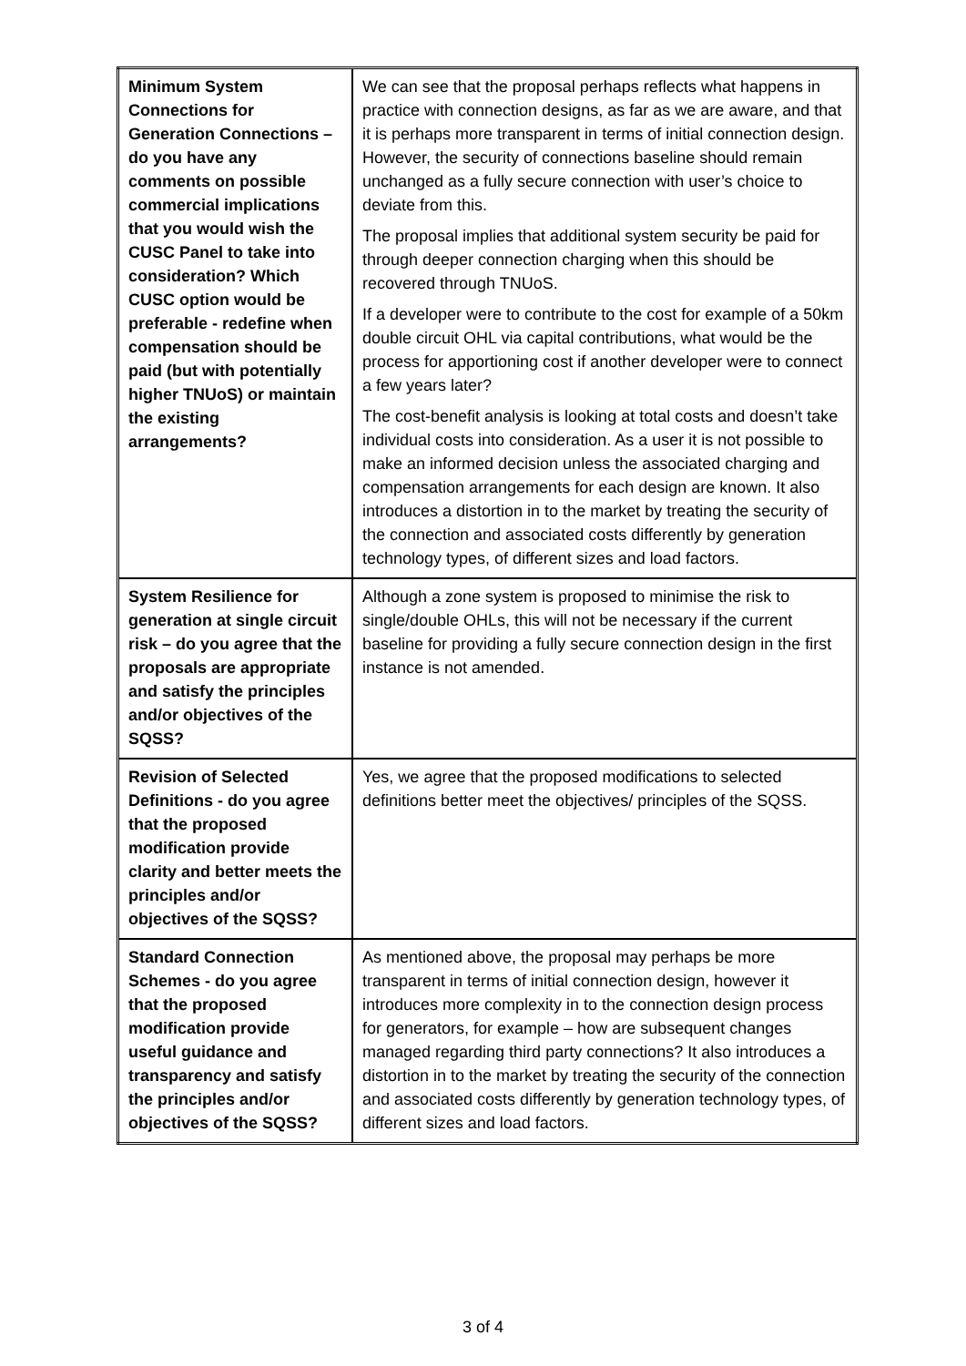| Minimum System Connections for Generation Connections – do you have any comments on possible commercial implications that you would wish the CUSC Panel to take into consideration? Which CUSC option would be preferable - redefine when compensation should be paid (but with potentially higher TNUoS) or maintain the existing arrangements? | We can see that the proposal perhaps reflects what happens in practice with connection designs, as far as we are aware, and that it is perhaps more transparent in terms of initial connection design. However, the security of connections baseline should remain unchanged as a fully secure connection with user’s choice to deviate from this. The proposal implies that additional system security be paid for through deeper connection charging when this should be recovered through TNUoS. If a developer were to contribute to the cost for example of a 50km double circuit OHL via capital contributions, what would be the process for apportioning cost if another developer were to connect a few years later? The cost-benefit analysis is looking at total costs and doesn’t take individual costs into consideration. As a user it is not possible to make an informed decision unless the associated charging and compensation arrangements for each design are known. It also introduces a distortion in to the market by treating the security of the connection and associated costs differently by generation technology types, of different sizes and load factors. |
| System Resilience for generation at single circuit risk – do you agree that the proposals are appropriate and satisfy the principles and/or objectives of the SQSS? | Although a zone system is proposed to minimise the risk to single/double OHLs, this will not be necessary if the current baseline for providing a fully secure connection design in the first instance is not amended. |
| Revision of Selected Definitions - do you agree that the proposed modification provide clarity and better meets the principles and/or objectives of the SQSS? | Yes, we agree that the proposed modifications to selected definitions better meet the objectives/ principles of the SQSS. |
| Standard Connection Schemes - do you agree that the proposed modification provide useful guidance and transparency and satisfy the principles and/or objectives of the SQSS? | As mentioned above, the proposal may perhaps be more transparent in terms of initial connection design, however it introduces more complexity in to the connection design process for generators, for example – how are subsequent changes managed regarding third party connections? It also introduces a distortion in to the market by treating the security of the connection and associated costs differently by generation technology types, of different sizes and load factors. |
3 of 4